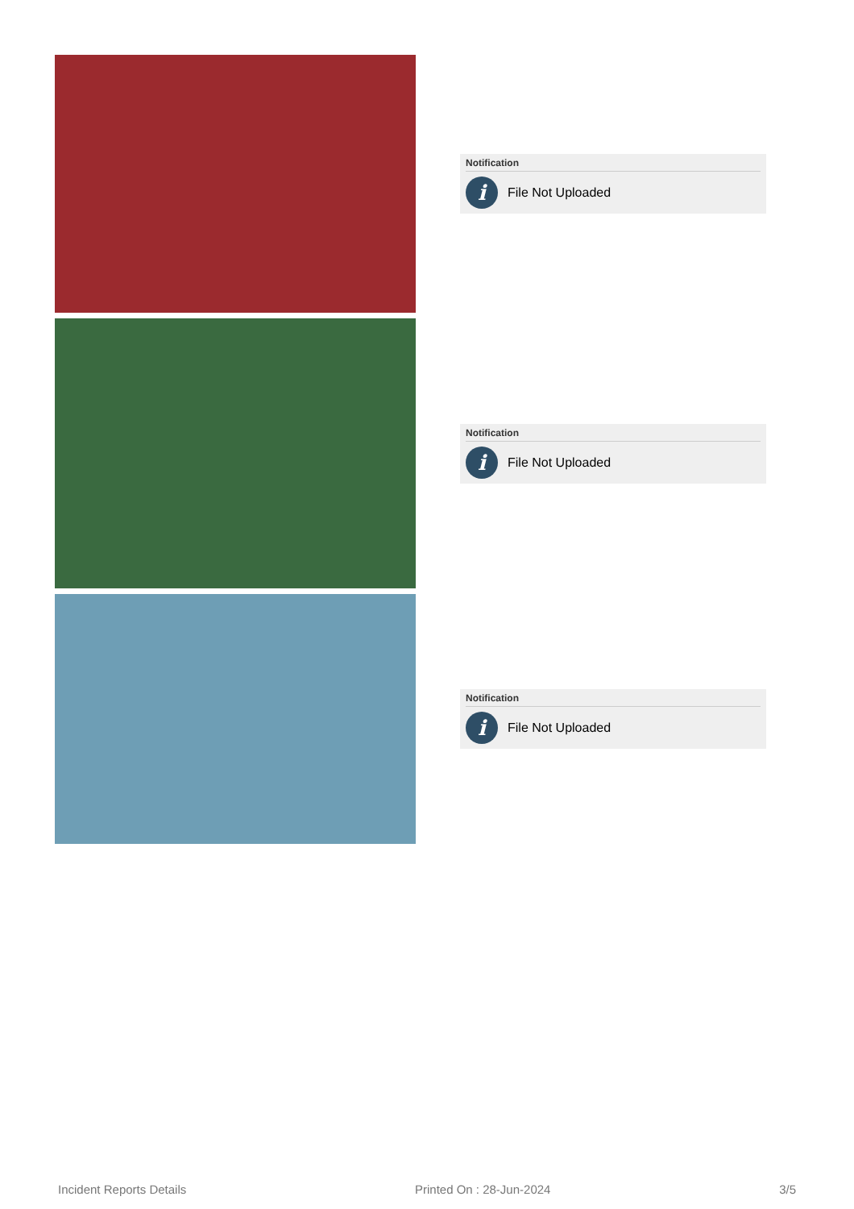Notification
i
File Not Uploaded
Notification
i
File Not Uploaded
Notification
i
File Not Uploaded
Incident Reports Details Printed On : 28-Jun-2024 3/5